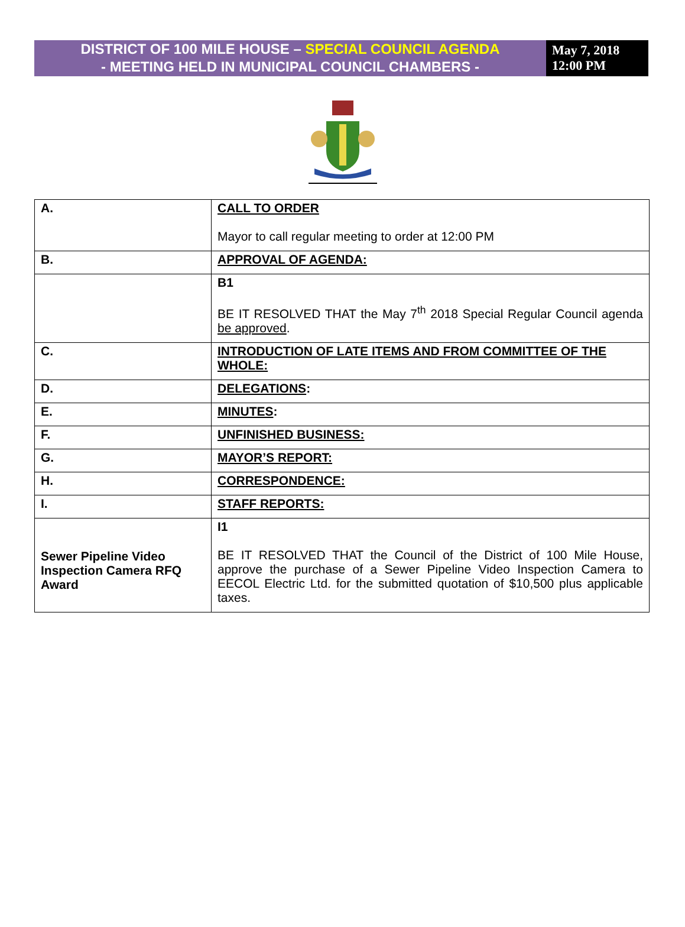DISTRICT OF 100 MILE HOUSE – SPECIAL COUNCIL AGENDA
- MEETING HELD IN MUNICIPAL COUNCIL CHAMBERS -
May 7, 2018
12:00 PM
| A. | CALL TO ORDER Mayor to call regular meeting to order at 12:00 PM |
| B. | APPROVAL OF AGENDA: |
| | B1 BE IT RESOLVED THAT the May 7<sup>th</sup> 2018 Special Regular Council agenda be approved . |
| C. | INTRODUCTION OF LATE ITEMS AND FROM COMMITTEE OF THE WHOLE: |
| D. | DELEGATIONS : |
| E. | MINUTES : |
| F. | UNFINISHED BUSINESS: |
| G. | MAYOR’S REPORT: |
| H. | CORRESPONDENCE: |
| I. | STAFF REPORTS: |
| Sewer Pipeline Video Inspection Camera RFQ Award | I1 BE IT RESOLVED THAT the Council of the District of 100 Mile House, approve the purchase of a Sewer Pipeline Video Inspection Camera to EECOL Electric Ltd. for the submitted quotation of $10,500 plus applicable taxes. |